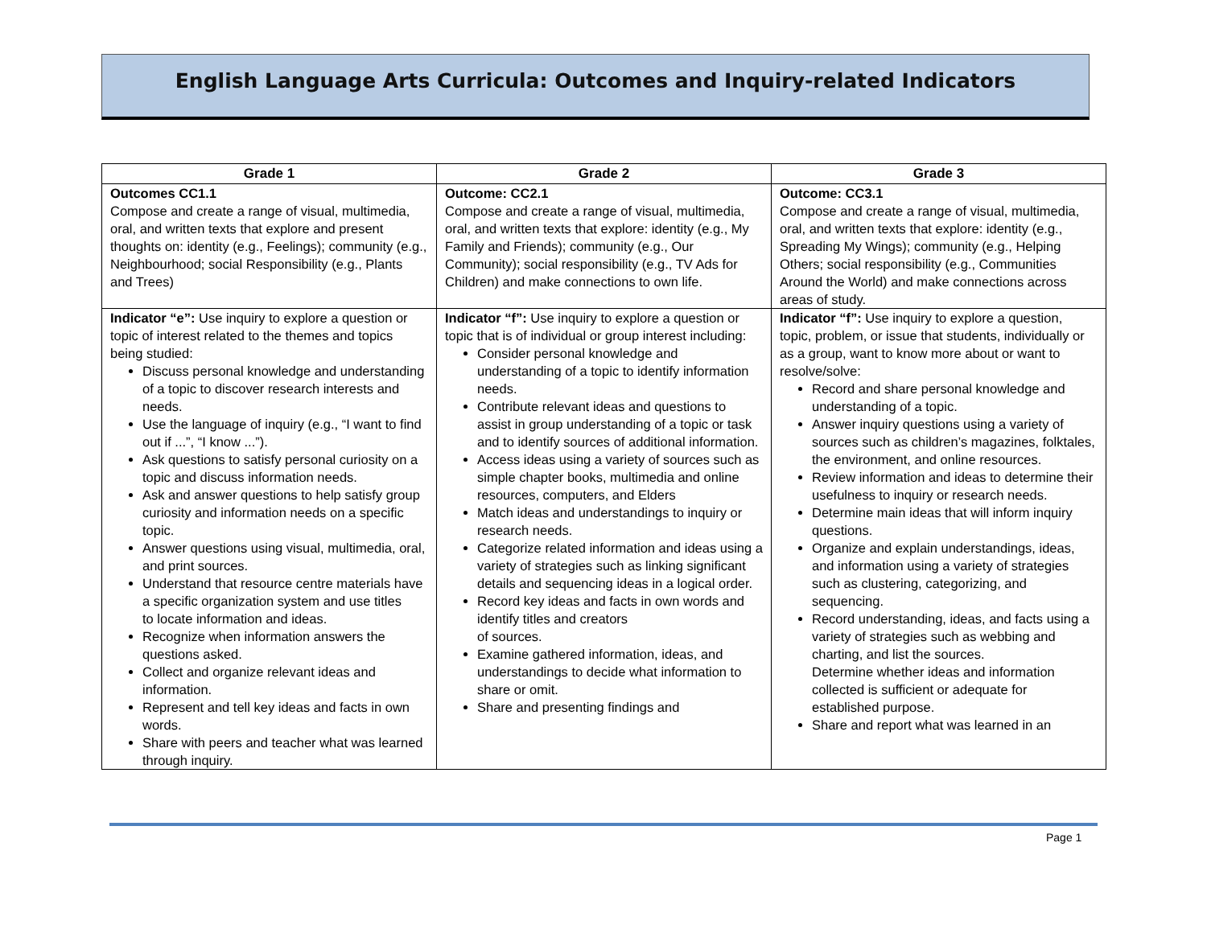English Language Arts Curricula: Outcomes and Inquiry-related Indicators
| Grade 1 | Grade 2 | Grade 3 |
| --- | --- | --- |
| Outcomes CC1.1 Compose and create a range of visual, multimedia, oral, and written texts that explore and present thoughts on: identity (e.g., Feelings); community (e.g., Neighbourhood; social Responsibility (e.g., Plants and Trees) | Outcome: CC2.1 Compose and create a range of visual, multimedia, oral, and written texts that explore: identity (e.g., My Family and Friends); community (e.g., Our Community); social responsibility (e.g., TV Ads for Children) and make connections to own life. | Outcome: CC3.1 Compose and create a range of visual, multimedia, oral, and written texts that explore: identity (e.g., Spreading My Wings); community (e.g., Helping Others; social responsibility (e.g., Communities Around the World) and make connections across areas of study. |
| Indicator “e”: Use inquiry to explore a question or topic of interest related to the themes and topics being studied: Discuss personal knowledge and understanding of a topic to discover research interests and needs. Use the language of inquiry (e.g., “I want to find out if ...”, “I know ...”). Ask questions to satisfy personal curiosity on a topic and discuss information needs. Ask and answer questions to help satisfy group curiosity and information needs on a specific topic. Answer questions using visual, multimedia, oral, and print sources. Understand that resource centre materials have a specific organization system and use titles to locate information and ideas. Recognize when information answers the questions asked. Collect and organize relevant ideas and information. Represent and tell key ideas and facts in own words. Share with peers and teacher what was learned through inquiry. | Indicator “f”: Use inquiry to explore a question or topic that is of individual or group interest including: Consider personal knowledge and understanding of a topic to identify information needs. Contribute relevant ideas and questions to assist in group understanding of a topic or task and to identify sources of additional information. Access ideas using a variety of sources such as simple chapter books, multimedia and online resources, computers, and Elders Match ideas and understandings to inquiry or research needs. Categorize related information and ideas using a variety of strategies such as linking significant details and sequencing ideas in a logical order. Record key ideas and facts in own words and identify titles and creators of sources. Examine gathered information, ideas, and understandings to decide what information to share or omit. Share and presenting findings and | Indicator “f”: Use inquiry to explore a question, topic, problem, or issue that students, individually or as a group, want to know more about or want to resolve/solve: Record and share personal knowledge and understanding of a topic. Answer inquiry questions using a variety of sources such as children’s magazines, folktales, the environment, and online resources. Review information and ideas to determine their usefulness to inquiry or research needs. Determine main ideas that will inform inquiry questions. Organize and explain understandings, ideas, and information using a variety of strategies such as clustering, categorizing, and sequencing. Record understanding, ideas, and facts using a variety of strategies such as webbing and charting, and list the sources. Determine whether ideas and information collected is sufficient or adequate for established purpose. Share and report what was learned in an |
Page 1